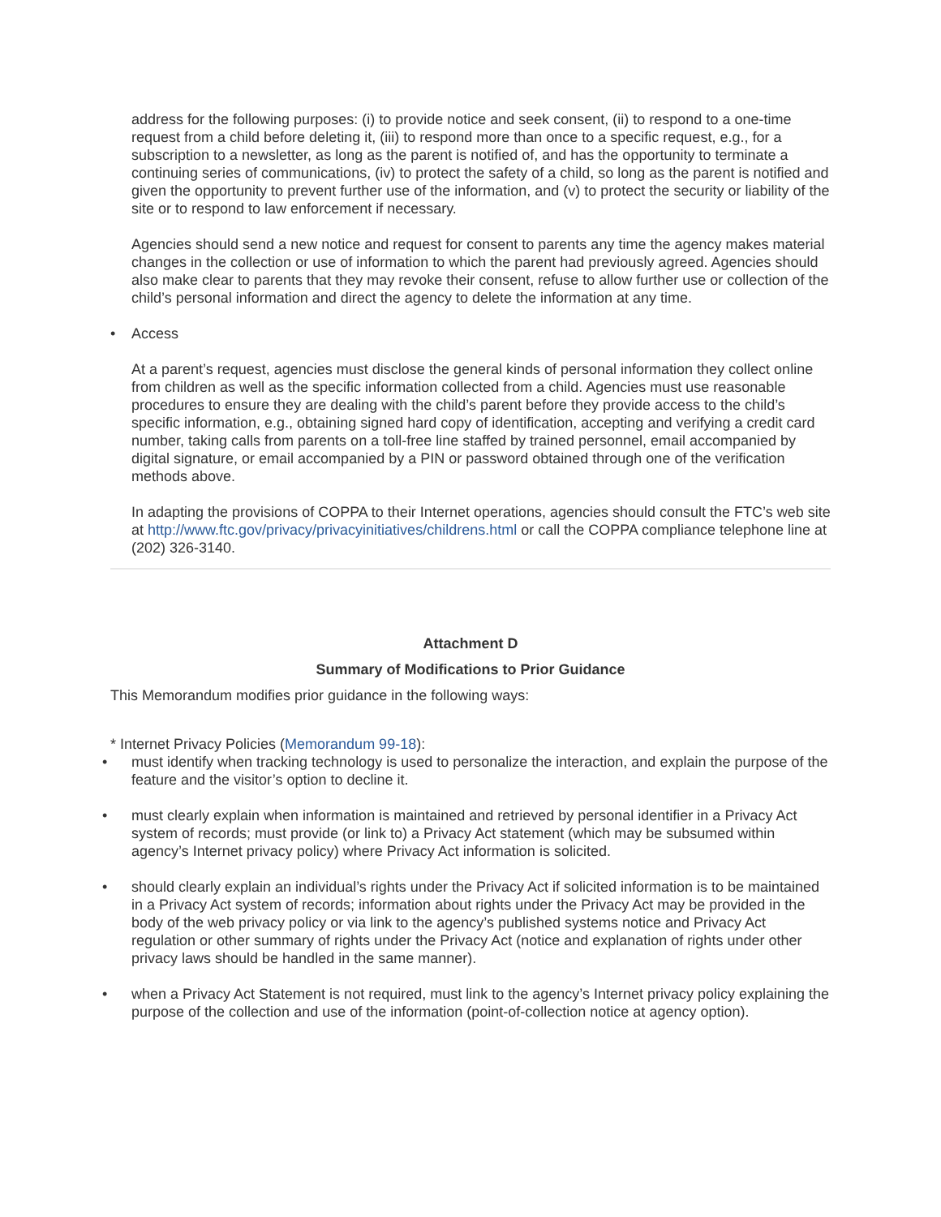address for the following purposes: (i) to provide notice and seek consent, (ii) to respond to a one-time request from a child before deleting it, (iii) to respond more than once to a specific request, e.g., for a subscription to a newsletter, as long as the parent is notified of, and has the opportunity to terminate a continuing series of communications, (iv) to protect the safety of a child, so long as the parent is notified and given the opportunity to prevent further use of the information, and (v) to protect the security or liability of the site or to respond to law enforcement if necessary.
Agencies should send a new notice and request for consent to parents any time the agency makes material changes in the collection or use of information to which the parent had previously agreed. Agencies should also make clear to parents that they may revoke their consent, refuse to allow further use or collection of the child’s personal information and direct the agency to delete the information at any time.
• Access
At a parent’s request, agencies must disclose the general kinds of personal information they collect online from children as well as the specific information collected from a child. Agencies must use reasonable procedures to ensure they are dealing with the child’s parent before they provide access to the child’s specific information, e.g., obtaining signed hard copy of identification, accepting and verifying a credit card number, taking calls from parents on a toll-free line staffed by trained personnel, email accompanied by digital signature, or email accompanied by a PIN or password obtained through one of the verification methods above.
In adapting the provisions of COPPA to their Internet operations, agencies should consult the FTC’s web site at http://www.ftc.gov/privacy/privacyinitiatives/childrens.html or call the COPPA compliance telephone line at (202) 326-3140.
Attachment D
Summary of Modifications to Prior Guidance
This Memorandum modifies prior guidance in the following ways:
* Internet Privacy Policies (Memorandum 99-18):
• must identify when tracking technology is used to personalize the interaction, and explain the purpose of the feature and the visitor’s option to decline it.
• must clearly explain when information is maintained and retrieved by personal identifier in a Privacy Act system of records; must provide (or link to) a Privacy Act statement (which may be subsumed within agency’s Internet privacy policy) where Privacy Act information is solicited.
• should clearly explain an individual’s rights under the Privacy Act if solicited information is to be maintained in a Privacy Act system of records; information about rights under the Privacy Act may be provided in the body of the web privacy policy or via link to the agency’s published systems notice and Privacy Act regulation or other summary of rights under the Privacy Act (notice and explanation of rights under other privacy laws should be handled in the same manner).
• when a Privacy Act Statement is not required, must link to the agency’s Internet privacy policy explaining the purpose of the collection and use of the information (point-of-collection notice at agency option).